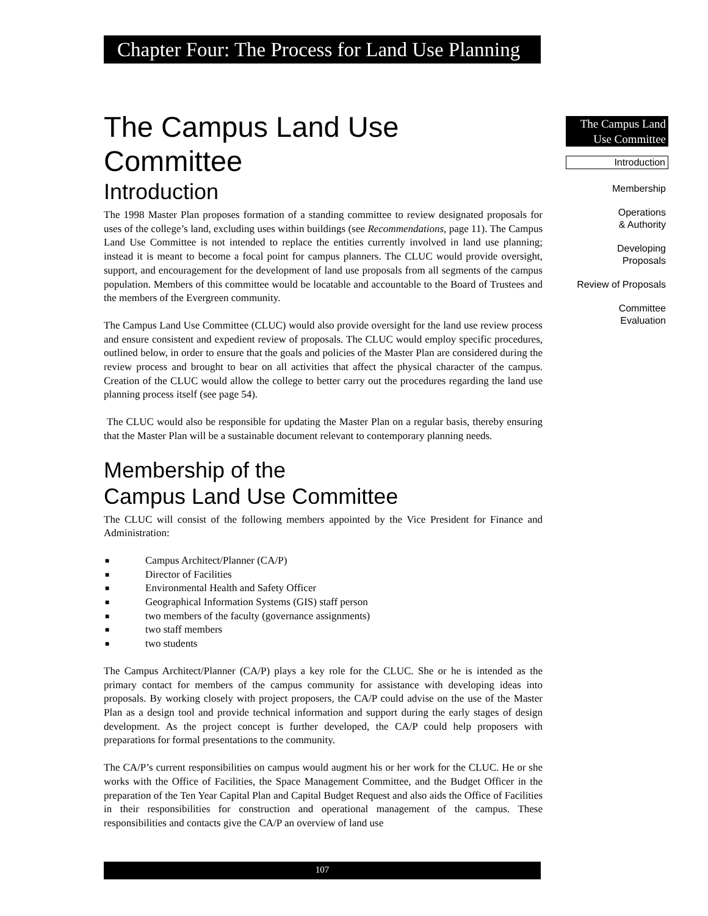Chapter Four: The Process for Land Use Planning
The Campus Land Use Committee
Introduction
The 1998 Master Plan proposes formation of a standing committee to review designated proposals for uses of the college’s land, excluding uses within buildings (see Recommendations, page 11). The Campus Land Use Committee is not intended to replace the entities currently involved in land use planning; instead it is meant to become a focal point for campus planners. The CLUC would provide oversight, support, and encouragement for the development of land use proposals from all segments of the campus population. Members of this committee would be locatable and accountable to the Board of Trustees and the members of the Evergreen community.
The Campus Land Use Committee (CLUC) would also provide oversight for the land use review process and ensure consistent and expedient review of proposals. The CLUC would employ specific procedures, outlined below, in order to ensure that the goals and policies of the Master Plan are considered during the review process and brought to bear on all activities that affect the physical character of the campus. Creation of the CLUC would allow the college to better carry out the procedures regarding the land use planning process itself (see page 54).
The CLUC would also be responsible for updating the Master Plan on a regular basis, thereby ensuring that the Master Plan will be a sustainable document relevant to contemporary planning needs.
Membership of the
Campus Land Use Committee
The CLUC will consist of the following members appointed by the Vice President for Finance and Administration:
■ Campus Architect/Planner (CA/P)
■ Director of Facilities
■ Environmental Health and Safety Officer
■ Geographical Information Systems (GIS) staff person
■ two members of the faculty (governance assignments)
■ two staff members
■ two students
The Campus Architect/Planner (CA/P) plays a key role for the CLUC. She or he is intended as the primary contact for members of the campus community for assistance with developing ideas into proposals. By working closely with project proposers, the CA/P could advise on the use of the Master Plan as a design tool and provide technical information and support during the early stages of design development. As the project concept is further developed, the CA/P could help proposers with preparations for formal presentations to the community.
The CA/P’s current responsibilities on campus would augment his or her work for the CLUC. He or she works with the Office of Facilities, the Space Management Committee, and the Budget Officer in the preparation of the Ten Year Capital Plan and Capital Budget Request and also aids the Office of Facilities in their responsibilities for construction and operational management of the campus. These responsibilities and contacts give the CA/P an overview of land use
The Campus Land Use Committee
Introduction
Membership
Operations
& Authority
Developing
Proposals
Review of Proposals
Committee
Evaluation
107